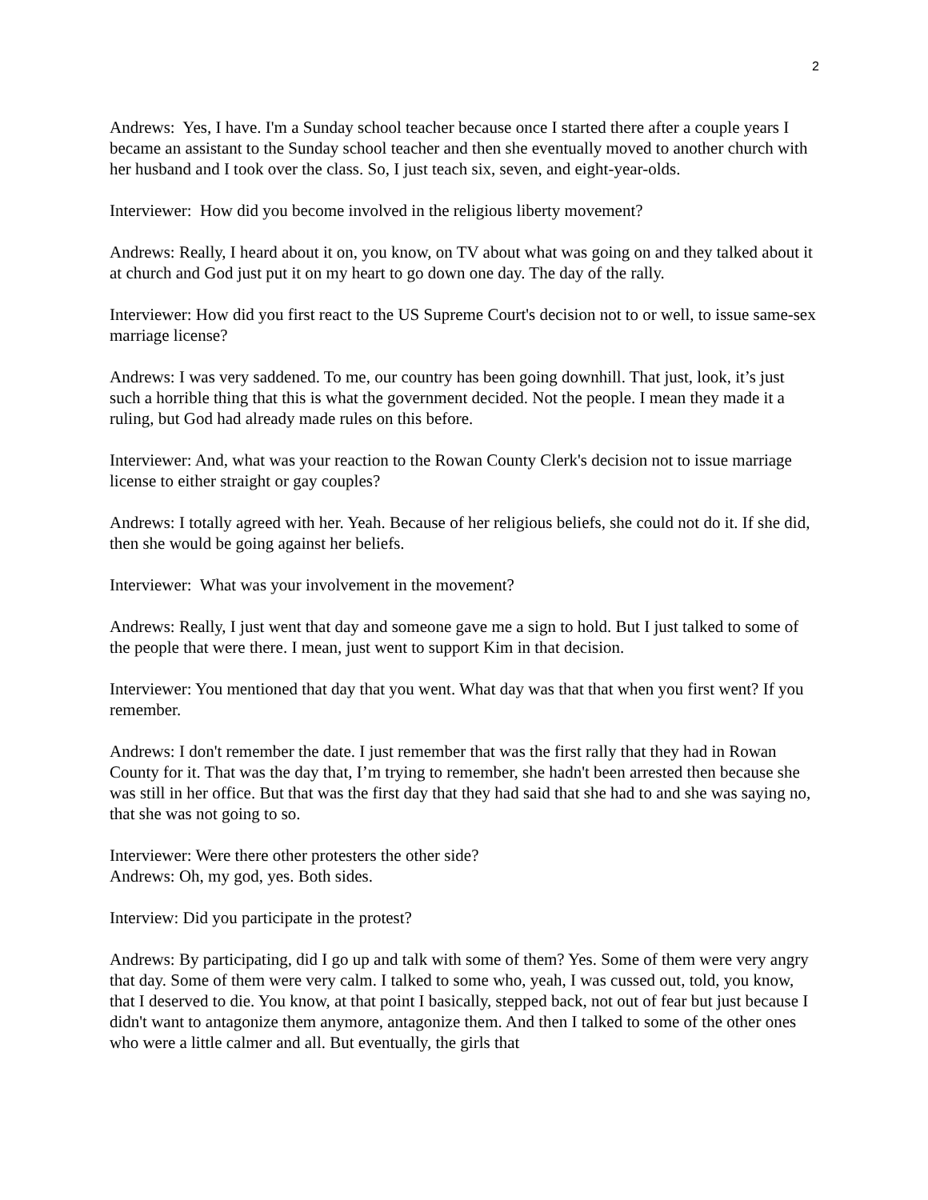2
Andrews: Yes, I have. I'm a Sunday school teacher because once I started there after a couple years I became an assistant to the Sunday school teacher and then she eventually moved to another church with her husband and I took over the class. So, I just teach six, seven, and eight-year-olds.
Interviewer: How did you become involved in the religious liberty movement?
Andrews: Really, I heard about it on, you know, on TV about what was going on and they talked about it at church and God just put it on my heart to go down one day. The day of the rally.
Interviewer: How did you first react to the US Supreme Court's decision not to or well, to issue same-sex marriage license?
Andrews: I was very saddened. To me, our country has been going downhill. That just, look, it’s just such a horrible thing that this is what the government decided. Not the people. I mean they made it a ruling, but God had already made rules on this before.
Interviewer: And, what was your reaction to the Rowan County Clerk's decision not to issue marriage license to either straight or gay couples?
Andrews: I totally agreed with her. Yeah. Because of her religious beliefs, she could not do it. If she did, then she would be going against her beliefs.
Interviewer: What was your involvement in the movement?
Andrews: Really, I just went that day and someone gave me a sign to hold. But I just talked to some of the people that were there. I mean, just went to support Kim in that decision.
Interviewer: You mentioned that day that you went. What day was that that when you first went? If you remember.
Andrews: I don't remember the date. I just remember that was the first rally that they had in Rowan County for it. That was the day that, I’m trying to remember, she hadn't been arrested then because she was still in her office. But that was the first day that they had said that she had to and she was saying no, that she was not going to so.
Interviewer: Were there other protesters the other side?
Andrews: Oh, my god, yes. Both sides.
Interview: Did you participate in the protest?
Andrews: By participating, did I go up and talk with some of them? Yes. Some of them were very angry that day. Some of them were very calm. I talked to some who, yeah, I was cussed out, told, you know, that I deserved to die. You know, at that point I basically, stepped back, not out of fear but just because I didn't want to antagonize them anymore, antagonize them. And then I talked to some of the other ones who were a little calmer and all. But eventually, the girls that